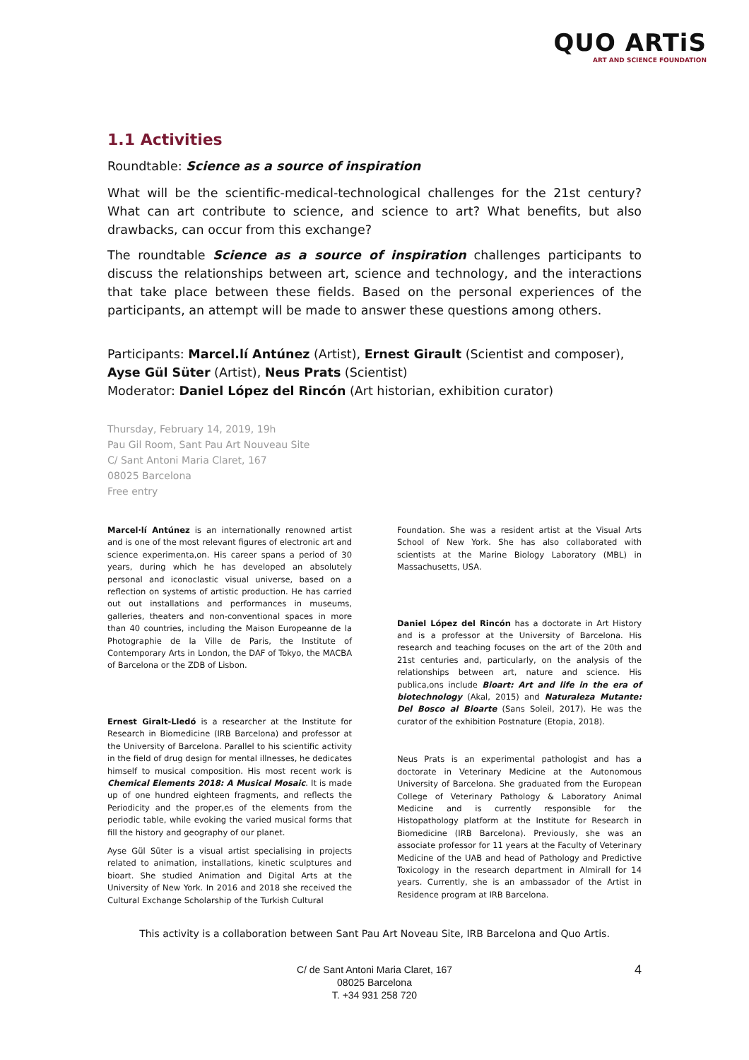QUO ARTiS
ART AND SCIENCE FOUNDATION
1.1 Activities
Roundtable: Science as a source of inspiration
What will be the scientific-medical-technological challenges for the 21st century? What can art contribute to science, and science to art? What benefits, but also drawbacks, can occur from this exchange?
The roundtable Science as a source of inspiration challenges participants to discuss the relationships between art, science and technology, and the interactions that take place between these fields. Based on the personal experiences of the participants, an attempt will be made to answer these questions among others.
Participants: Marcel.lí Antúnez (Artist), Ernest Girault (Scientist and composer), Ayse Gül Süter (Artist), Neus Prats (Scientist)
Moderator: Daniel López del Rincón (Art historian, exhibition curator)
Thursday, February 14, 2019, 19h
Pau Gil Room, Sant Pau Art Nouveau Site
C/ Sant Antoni Maria Claret, 167
08025 Barcelona
Free entry
Marcel·lí Antúnez is an internationally renowned artist and is one of the most relevant figures of electronic art and science experimenta,on. His career spans a period of 30 years, during which he has developed an absolutely personal and iconoclastic visual universe, based on a reflection on systems of artistic production. He has carried out out installations and performances in museums, galleries, theaters and non-conventional spaces in more than 40 countries, including the Maison Europeanne de la Photographie de la Ville de Paris, the Institute of Contemporary Arts in London, the DAF of Tokyo, the MACBA of Barcelona or the ZDB of Lisbon.
Ernest Giralt-Lledó is a researcher at the Institute for Research in Biomedicine (IRB Barcelona) and professor at the University of Barcelona. Parallel to his scientific activity in the field of drug design for mental illnesses, he dedicates himself to musical composition. His most recent work is Chemical Elements 2018: A Musical Mosaic. It is made up of one hundred eighteen fragments, and reflects the Periodicity and the proper,es of the elements from the periodic table, while evoking the varied musical forms that fill the history and geography of our planet.
Ayse Gül Süter is a visual artist specialising in projects related to animation, installations, kinetic sculptures and bioart. She studied Animation and Digital Arts at the University of New York. In 2016 and 2018 she received the Cultural Exchange Scholarship of the Turkish Cultural
Foundation. She was a resident artist at the Visual Arts School of New York. She has also collaborated with scientists at the Marine Biology Laboratory (MBL) in Massachusetts, USA.
Daniel López del Rincón has a doctorate in Art History and is a professor at the University of Barcelona. His research and teaching focuses on the art of the 20th and 21st centuries and, particularly, on the analysis of the relationships between art, nature and science. His publica,ons include Bioart: Art and life in the era of biotechnology (Akal, 2015) and Naturaleza Mutante: Del Bosco al Bioarte (Sans Soleil, 2017). He was the curator of the exhibition Postnature (Etopia, 2018).
Neus Prats is an experimental pathologist and has a doctorate in Veterinary Medicine at the Autonomous University of Barcelona. She graduated from the European College of Veterinary Pathology & Laboratory Animal Medicine and is currently responsible for the Histopathology platform at the Institute for Research in Biomedicine (IRB Barcelona). Previously, she was an associate professor for 11 years at the Faculty of Veterinary Medicine of the UAB and head of Pathology and Predictive Toxicology in the research department in Almirall for 14 years. Currently, she is an ambassador of the Artist in Residence program at IRB Barcelona.
This activity is a collaboration between Sant Pau Art Noveau Site, IRB Barcelona and Quo Artis.
C/ de Sant Antoni Maria Claret, 167
08025 Barcelona
T. +34 931 258 720
4